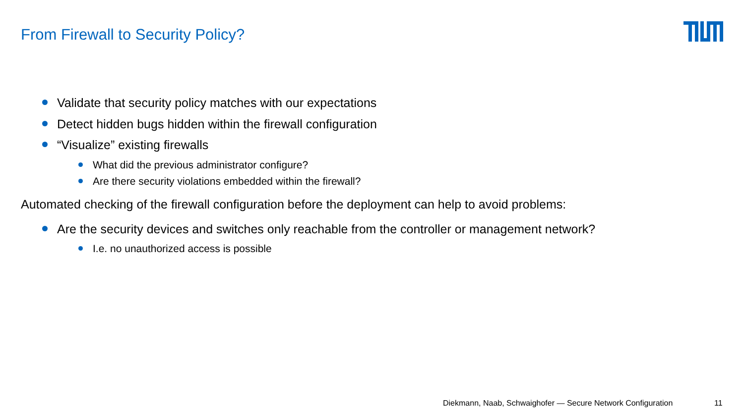From Firewall to Security Policy?
Validate that security policy matches with our expectations
Detect hidden bugs hidden within the firewall configuration
“Visualize” existing firewalls
What did the previous administrator configure?
Are there security violations embedded within the firewall?
Automated checking of the firewall configuration before the deployment can help to avoid problems:
Are the security devices and switches only reachable from the controller or management network?
I.e. no unauthorized access is possible
Diekmann, Naab, Schwaighofer — Secure Network Configuration
11